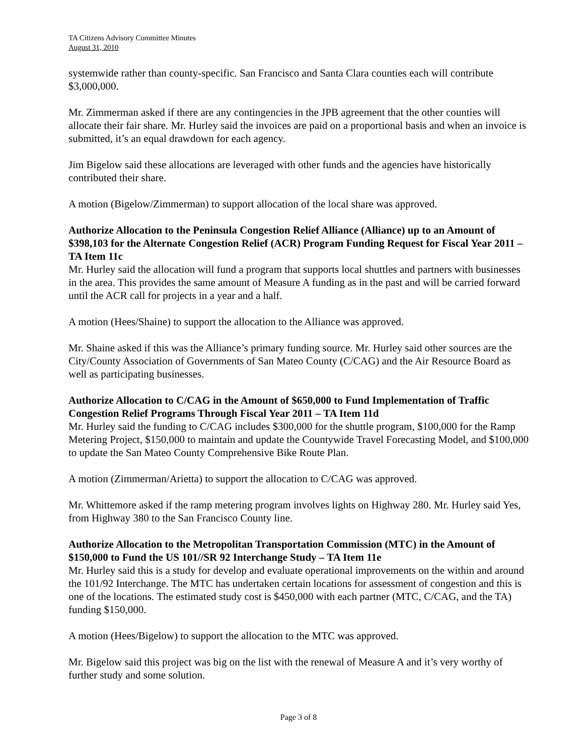TA Citizens Advisory Committee Minutes
August 31, 2010
systemwide rather than county-specific. San Francisco and Santa Clara counties each will contribute $3,000,000.
Mr. Zimmerman asked if there are any contingencies in the JPB agreement that the other counties will allocate their fair share. Mr. Hurley said the invoices are paid on a proportional basis and when an invoice is submitted, it’s an equal drawdown for each agency.
Jim Bigelow said these allocations are leveraged with other funds and the agencies have historically contributed their share.
A motion (Bigelow/Zimmerman) to support allocation of the local share was approved.
Authorize Allocation to the Peninsula Congestion Relief Alliance (Alliance) up to an Amount of $398,103 for the Alternate Congestion Relief (ACR) Program Funding Request for Fiscal Year 2011 – TA Item 11c
Mr. Hurley said the allocation will fund a program that supports local shuttles and partners with businesses in the area. This provides the same amount of Measure A funding as in the past and will be carried forward until the ACR call for projects in a year and a half.
A motion (Hees/Shaine) to support the allocation to the Alliance was approved.
Mr. Shaine asked if this was the Alliance’s primary funding source. Mr. Hurley said other sources are the City/County Association of Governments of San Mateo County (C/CAG) and the Air Resource Board as well as participating businesses.
Authorize Allocation to C/CAG in the Amount of $650,000 to Fund Implementation of Traffic Congestion Relief Programs Through Fiscal Year 2011 – TA Item 11d
Mr. Hurley said the funding to C/CAG includes $300,000 for the shuttle program, $100,000 for the Ramp Metering Project, $150,000 to maintain and update the Countywide Travel Forecasting Model, and $100,000 to update the San Mateo County Comprehensive Bike Route Plan.
A motion (Zimmerman/Arietta) to support the allocation to C/CAG was approved.
Mr. Whittemore asked if the ramp metering program involves lights on Highway 280. Mr. Hurley said Yes, from Highway 380 to the San Francisco County line.
Authorize Allocation to the Metropolitan Transportation Commission (MTC) in the Amount of $150,000 to Fund the US 101//SR 92 Interchange Study – TA Item 11e
Mr. Hurley said this is a study for develop and evaluate operational improvements on the within and around the 101/92 Interchange. The MTC has undertaken certain locations for assessment of congestion and this is one of the locations. The estimated study cost is $450,000 with each partner (MTC, C/CAG, and the TA) funding $150,000.
A motion (Hees/Bigelow) to support the allocation to the MTC was approved.
Mr. Bigelow said this project was big on the list with the renewal of Measure A and it’s very worthy of further study and some solution.
Page 3 of 8